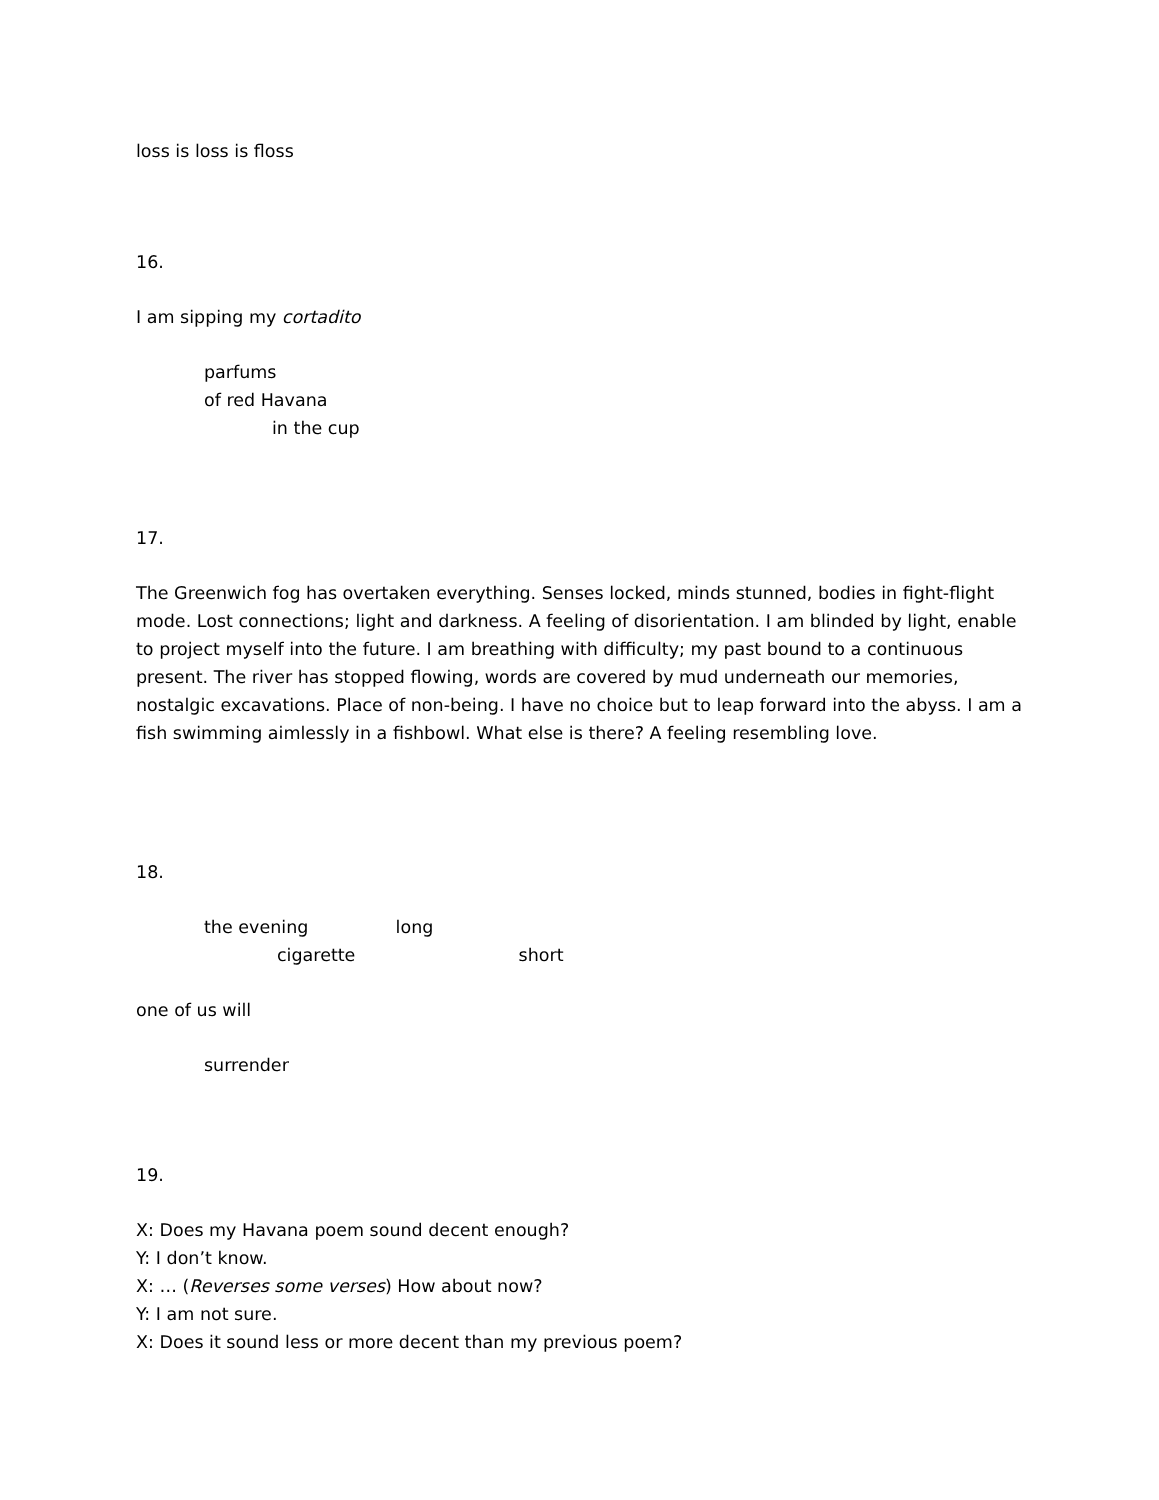loss is loss is floss
16.
I am sipping my cortadito
parfums
of red Havana
in the cup
17.
The Greenwich fog has overtaken everything. Senses locked, minds stunned, bodies in fight-flight mode. Lost connections; light and darkness. A feeling of disorientation. I am blinded by light, enable to project myself into the future. I am breathing with difficulty; my past bound to a continuous present. The river has stopped flowing, words are covered by mud underneath our memories, nostalgic excavations. Place of non-being. I have no choice but to leap forward into the abyss. I am a fish swimming aimlessly in a fishbowl. What else is there? A feeling resembling love.
18.
the evening long
cigarette short
one of us will
surrender
19.
X: Does my Havana poem sound decent enough?
Y: I don’t know.
X: … (Reverses some verses) How about now?
Y: I am not sure.
X: Does it sound less or more decent than my previous poem?